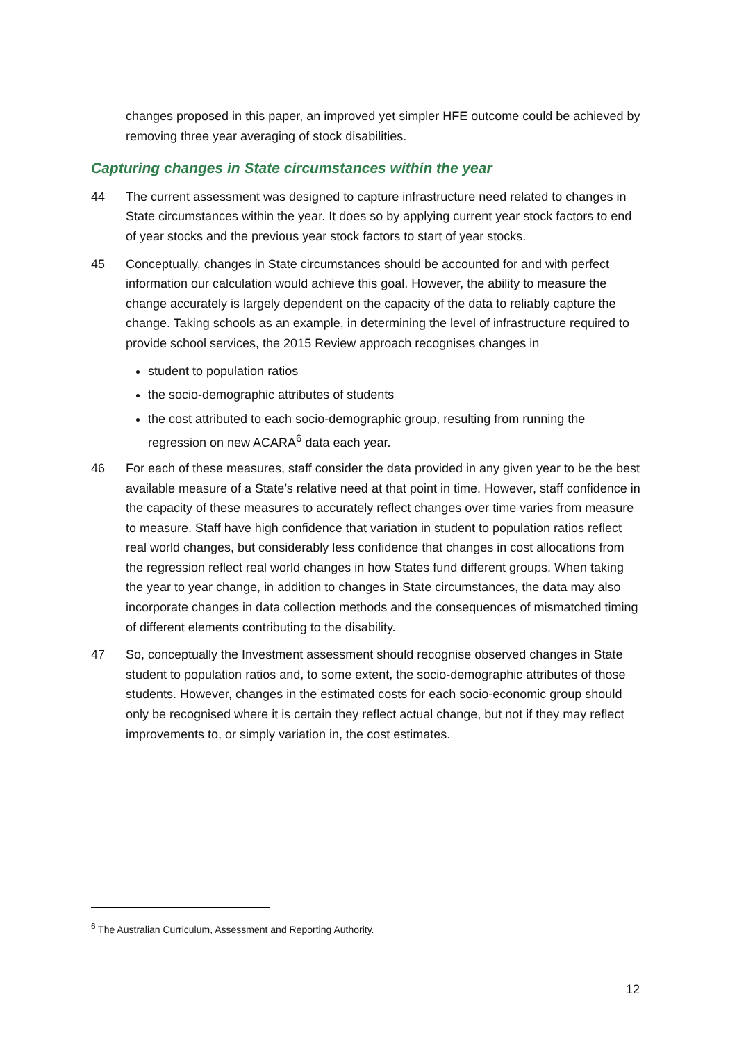changes proposed in this paper, an improved yet simpler HFE outcome could be achieved by removing three year averaging of stock disabilities.
Capturing changes in State circumstances within the year
44 The current assessment was designed to capture infrastructure need related to changes in State circumstances within the year. It does so by applying current year stock factors to end of year stocks and the previous year stock factors to start of year stocks.
45 Conceptually, changes in State circumstances should be accounted for and with perfect information our calculation would achieve this goal. However, the ability to measure the change accurately is largely dependent on the capacity of the data to reliably capture the change. Taking schools as an example, in determining the level of infrastructure required to provide school services, the 2015 Review approach recognises changes in
student to population ratios
the socio-demographic attributes of students
the cost attributed to each socio-demographic group, resulting from running the regression on new ACARA<sup>6</sup> data each year.
46 For each of these measures, staff consider the data provided in any given year to be the best available measure of a State’s relative need at that point in time. However, staff confidence in the capacity of these measures to accurately reflect changes over time varies from measure to measure. Staff have high confidence that variation in student to population ratios reflect real world changes, but considerably less confidence that changes in cost allocations from the regression reflect real world changes in how States fund different groups. When taking the year to year change, in addition to changes in State circumstances, the data may also incorporate changes in data collection methods and the consequences of mismatched timing of different elements contributing to the disability.
47 So, conceptually the Investment assessment should recognise observed changes in State student to population ratios and, to some extent, the socio-demographic attributes of those students. However, changes in the estimated costs for each socio-economic group should only be recognised where it is certain they reflect actual change, but not if they may reflect improvements to, or simply variation in, the cost estimates.
<sup>6</sup> The Australian Curriculum, Assessment and Reporting Authority.
12